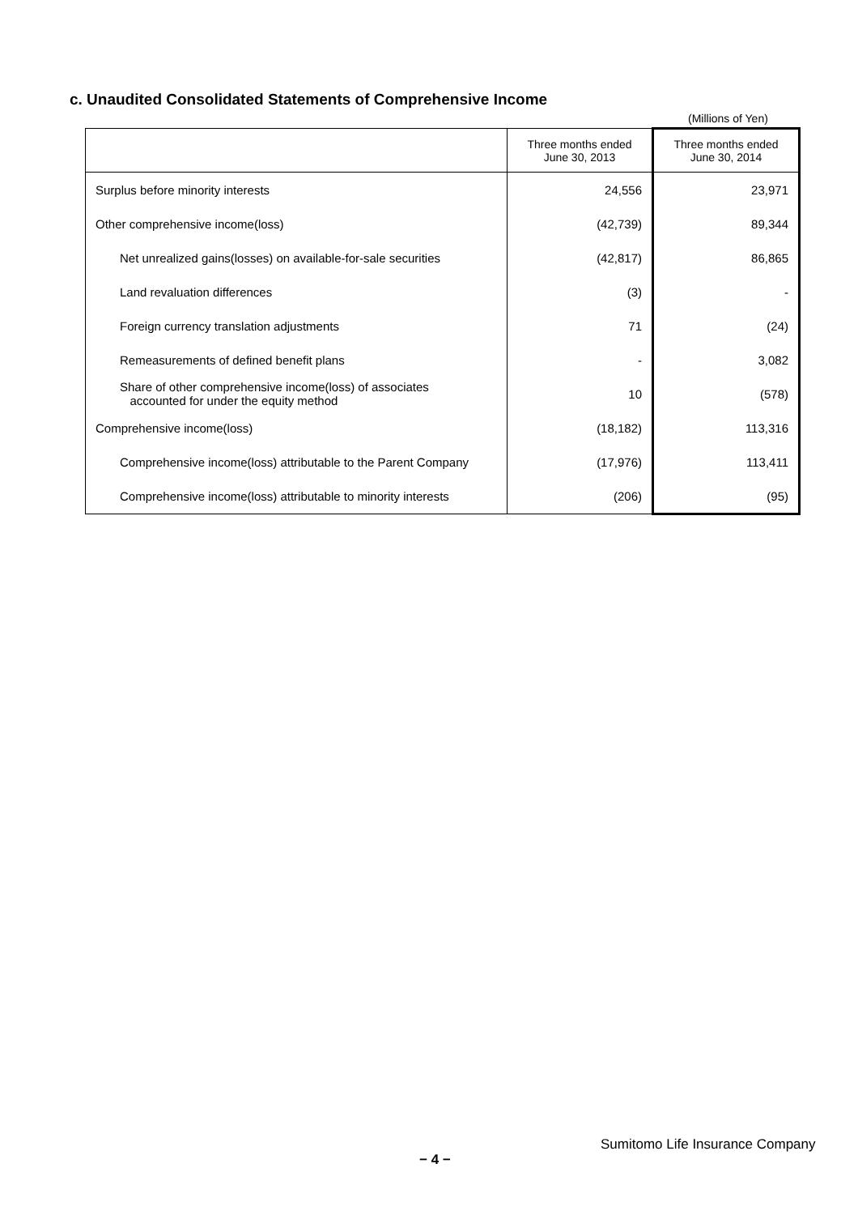c. Unaudited Consolidated Statements of Comprehensive Income
(Millions of Yen)
| | Three months ended June 30, 2013 | Three months ended June 30, 2014 |
| --- | --- | --- |
| Surplus before minority interests | 24,556 | 23,971 |
| Other comprehensive income(loss) | (42,739) | 89,344 |
| Net unrealized gains(losses) on available-for-sale securities | (42,817) | 86,865 |
| Land revaluation differences | (3) | - |
| Foreign currency translation adjustments | 71 | (24) |
| Remeasurements of defined benefit plans | - | 3,082 |
| Share of other comprehensive income(loss) of associates accounted for under the equity method | 10 | (578) |
| Comprehensive income(loss) | (18,182) | 113,316 |
| Comprehensive income(loss) attributable to the Parent Company | (17,976) | 113,411 |
| Comprehensive income(loss) attributable to minority interests | (206) | (95) |
Sumitomo Life Insurance Company
− 4 −